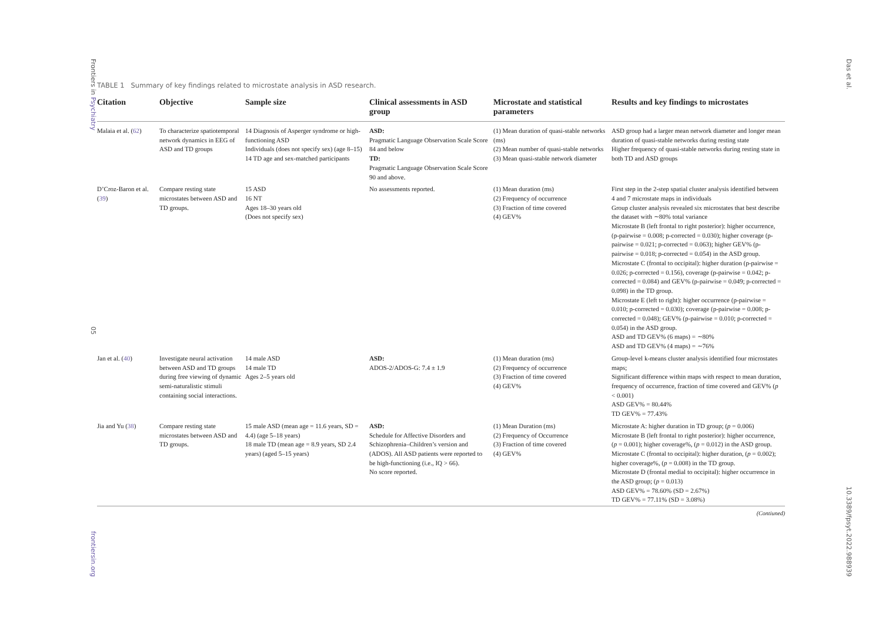Frontiers in Psychiatry 05 frontiersin.org
TABLE 1 Summary of key findings related to microstate analysis in ASD research.
| Citation | Objective | Sample size | Clinical assessments in ASD group | Microstate and statistical parameters | Results and key findings to microstates |
| --- | --- | --- | --- | --- | --- |
| Malaia et al. ( 62 ) | To characterize spatiotemporal network dynamics in EEG of ASD and TD groups | 14 Diagnosis of Asperger syndrome or high-functioning ASD Individuals (does not specify sex) (age 8–15) 14 TD age and sex-matched participants | ASD: Pragmatic Language Observation Scale Score 84 and below TD: Pragmatic Language Observation Scale Score 90 and above. | (1) Mean duration of quasi-stable networks (ms) (2) Mean number of quasi-stable networks (3) Mean quasi-stable network diameter | ASD group had a larger mean network diameter and longer mean duration of quasi-stable networks during resting state Higher frequency of quasi-stable networks during resting state in both TD and ASD groups |
| D’Croz-Baron et al. ( 39 ) | Compare resting state microstates between ASD and TD groups. | 15 ASD 16 NT Ages 18–30 years old (Does not specify sex) | No assessments reported. | (1) Mean duration (ms) (2) Frequency of occurrence (3) Fraction of time covered (4) GEV% | First step in the 2-step spatial cluster analysis identified between 4 and 7 microstate maps in individuals Group cluster analysis revealed six microstates that best describe the dataset with ∼80% total variance Microstate B (left frontal to right posterior): higher occurrence, (p-pairwise = 0.008; p-corrected = 0.030); higher coverage (p-pairwise = 0.021; p-corrected = 0.063); higher GEV% (p-pairwise = 0.018; p-corrected = 0.054) in the ASD group. Microstate C (frontal to occipital): higher duration (p-pairwise = 0.026; p-corrected = 0.156), coverage (p-pairwise = 0.042; p-corrected = 0.084) and GEV% (p-pairwise = 0.049; p-corrected = 0.098) in the TD group. Microstate E (left to right): higher occurrence (p-pairwise = 0.010; p-corrected = 0.030); coverage (p-pairwise = 0.008; p-corrected = 0.048); GEV% (p-pairwise = 0.010; p-corrected = 0.054) in the ASD group. ASD and TD GEV% (6 maps) = ∼80% ASD and TD GEV% (4 maps) = ∼76% |
| Jan et al. ( 40 ) | Investigate neural activation between ASD and TD groups during free viewing of dynamic semi-naturalistic stimuli containing social interactions. | 14 male ASD 14 male TD Ages 2–5 years old | ASD: ADOS-2/ADOS-G: 7.4 ± 1.9 | (1) Mean duration (ms) (2) Frequency of occurrence (3) Fraction of time covered (4) GEV% | Group-level k-means cluster analysis identified four microstates maps; Significant difference within maps with respect to mean duration, frequency of occurrence, fraction of time covered and GEV% ( p < 0.001) ASD GEV% = 80.44% TD GEV% = 77.43% |
| Jia and Yu ( 38 ) | Compare resting state microstates between ASD and TD groups. | 15 male ASD (mean age = 11.6 years, SD = 4.4) (age 5–18 years) 18 male TD (mean age = 8.9 years, SD 2.4 years) (aged 5–15 years) | ASD: Schedule for Affective Disorders and Schizophrenia–Children’s version and (ADOS). All ASD patients were reported to be high-functioning (i.e., IQ > 66). No score reported. | (1) Mean Duration (ms) (2) Frequency of Occurrence (3) Fraction of time covered (4) GEV% | Microstate A: higher duration in TD group; ( p = 0.006) Microstate B (left frontal to right posterior): higher occurrence, ( p = 0.001); higher coverage%, ( p = 0.012) in the ASD group. Microstate C (frontal to occipital): higher duration, ( p = 0.002); higher coverage%, ( p = 0.008) in the TD group. Microstate D (frontal medial to occipital): higher occurrence in the ASD group; ( p = 0.013) ASD GEV% = 78.60% (SD = 2.67%) TD GEV% = 77.11% (SD = 3.08%) |
(Contiuned)
Das et al. 10.3389/fpsyt.2022.988939